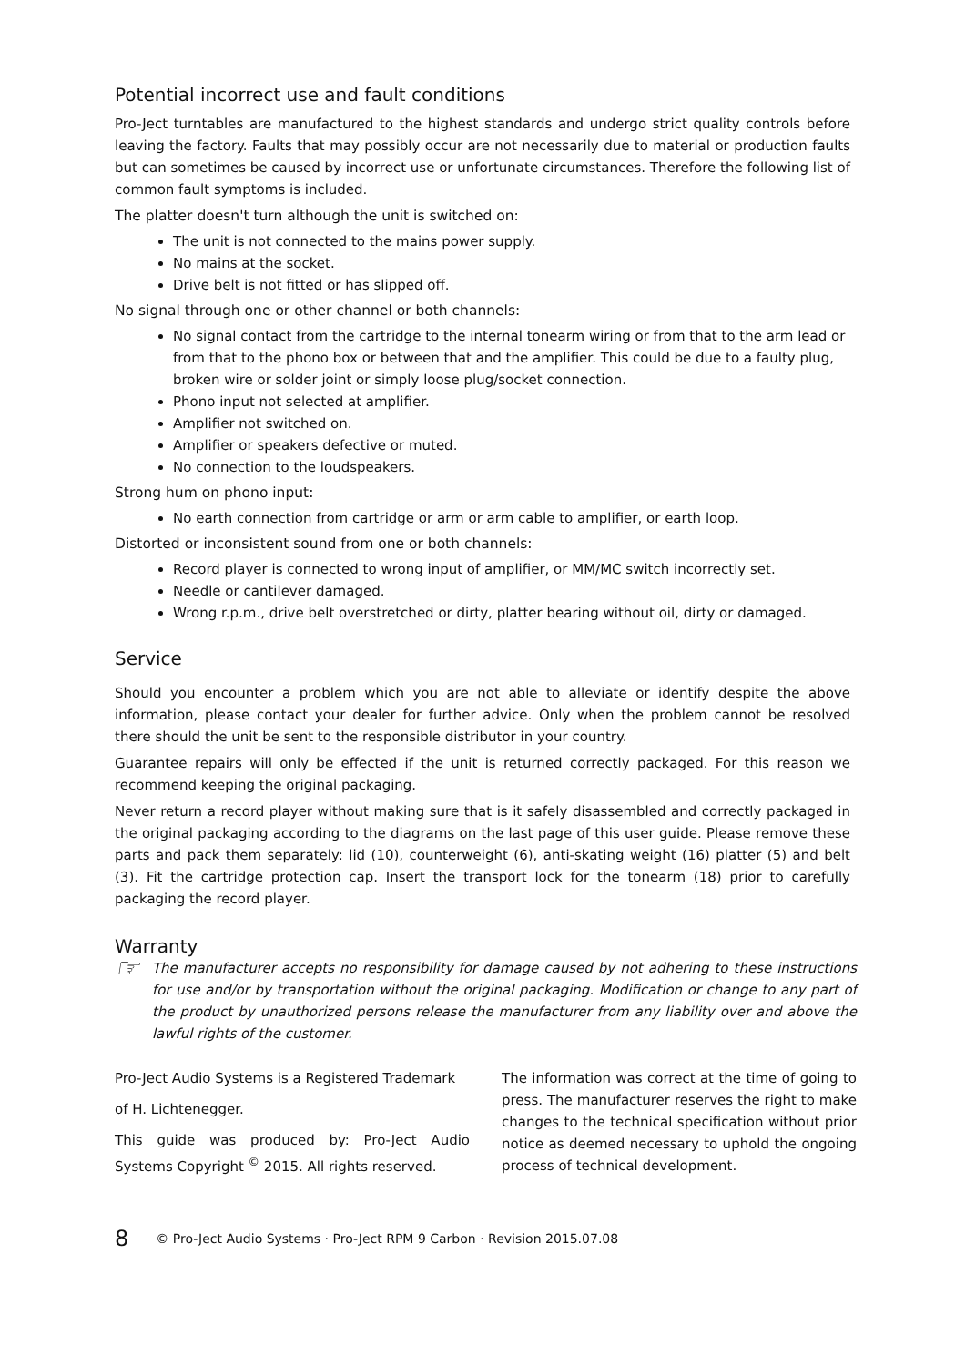Potential incorrect use and fault conditions
Pro-Ject turntables are manufactured to the highest standards and undergo strict quality controls before leaving the factory. Faults that may possibly occur are not necessarily due to material or production faults but can sometimes be caused by incorrect use or unfortunate circumstances. Therefore the following list of common fault symptoms is included.
The platter doesn't turn although the unit is switched on:
The unit is not connected to the mains power supply.
No mains at the socket.
Drive belt is not fitted or has slipped off.
No signal through one or other channel or both channels:
No signal contact from the cartridge to the internal tonearm wiring or from that to the arm lead or
from that to the phono box or between that and the amplifier. This could be due to a faulty plug,
broken wire or solder joint or simply loose plug/socket connection.
Phono input not selected at amplifier.
Amplifier not switched on.
Amplifier or speakers defective or muted.
No connection to the loudspeakers.
Strong hum on phono input:
No earth connection from cartridge or arm or arm cable to amplifier, or earth loop.
Distorted or inconsistent sound from one or both channels:
Record player is connected to wrong input of amplifier, or MM/MC switch incorrectly set.
Needle or cantilever damaged.
Wrong r.p.m., drive belt overstretched or dirty, platter bearing without oil, dirty or damaged.
Service
Should you encounter a problem which you are not able to alleviate or identify despite the above information, please contact your dealer for further advice. Only when the problem cannot be resolved there should the unit be sent to the responsible distributor in your country.
Guarantee repairs will only be effected if the unit is returned correctly packaged. For this reason we recommend keeping the original packaging.
Never return a record player without making sure that is it safely disassembled and correctly packaged in the original packaging according to the diagrams on the last page of this user guide. Please remove these parts and pack them separately: lid (10), counterweight (6), anti-skating weight (16) platter (5) and belt (3). Fit the cartridge protection cap. Insert the transport lock for the tonearm (18) prior to carefully packaging the record player.
Warranty
☞
The manufacturer accepts no responsibility for damage caused by not adhering to these instructions for use and/or by transportation without the original packaging. Modification or change to any part of the product by unauthorized persons release the manufacturer from any liability over and above the lawful rights of the customer.
Pro-Ject Audio Systems is a Registered Trademark
of H. Lichtenegger.
This guide was produced by: Pro-Ject Audio Systems Copyright <sup>©</sup> 2015. All rights reserved.
The information was correct at the time of going to press. The manufacturer reserves the right to make changes to the technical specification without prior notice as deemed necessary to uphold the ongoing process of technical development.
8 © Pro-Ject Audio Systems · Pro-Ject RPM 9 Carbon · Revision 2015.07.08